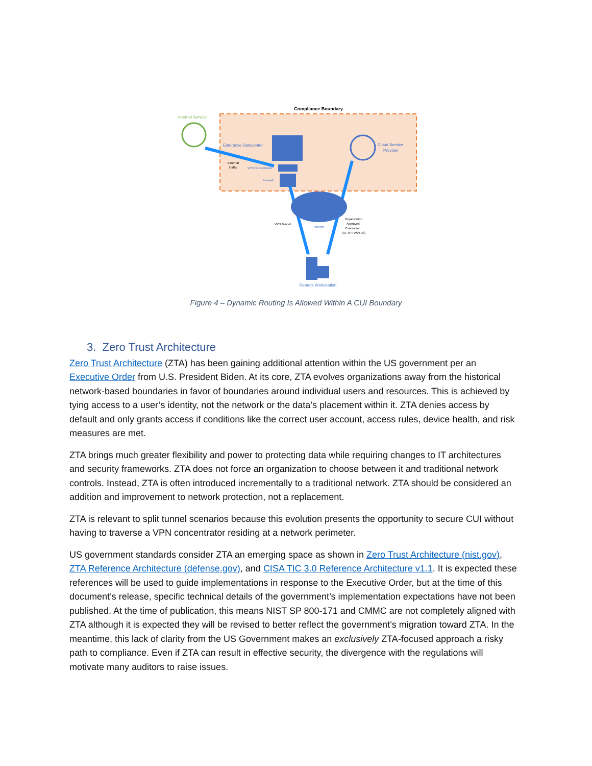Compliance Boundary
Internet Service
Enterprise Datacenter
External
Traffic
VPN Concentrator
Firewall
Cloud Service
Provider
Internet
VPN Tunnel
Organization
Approved
Connection
(i.e. HTTPS/TLS)
Remote Workstation
Figure 4 – Dynamic Routing Is Allowed Within A CUI Boundary
3. Zero Trust Architecture
Zero Trust Architecture (ZTA) has been gaining additional attention within the US government per an Executive Order from U.S. President Biden. At its core, ZTA evolves organizations away from the historical network-based boundaries in favor of boundaries around individual users and resources. This is achieved by tying access to a user’s identity, not the network or the data’s placement within it. ZTA denies access by default and only grants access if conditions like the correct user account, access rules, device health, and risk measures are met.
ZTA brings much greater flexibility and power to protecting data while requiring changes to IT architectures and security frameworks. ZTA does not force an organization to choose between it and traditional network controls. Instead, ZTA is often introduced incrementally to a traditional network. ZTA should be considered an addition and improvement to network protection, not a replacement.
ZTA is relevant to split tunnel scenarios because this evolution presents the opportunity to secure CUI without having to traverse a VPN concentrator residing at a network perimeter.
US government standards consider ZTA an emerging space as shown in Zero Trust Architecture (nist.gov), ZTA Reference Architecture (defense.gov), and CISA TIC 3.0 Reference Architecture v1.1. It is expected these references will be used to guide implementations in response to the Executive Order, but at the time of this document’s release, specific technical details of the government’s implementation expectations have not been published. At the time of publication, this means NIST SP 800-171 and CMMC are not completely aligned with ZTA although it is expected they will be revised to better reflect the government’s migration toward ZTA. In the meantime, this lack of clarity from the US Government makes an exclusively ZTA-focused approach a risky path to compliance. Even if ZTA can result in effective security, the divergence with the regulations will motivate many auditors to raise issues.